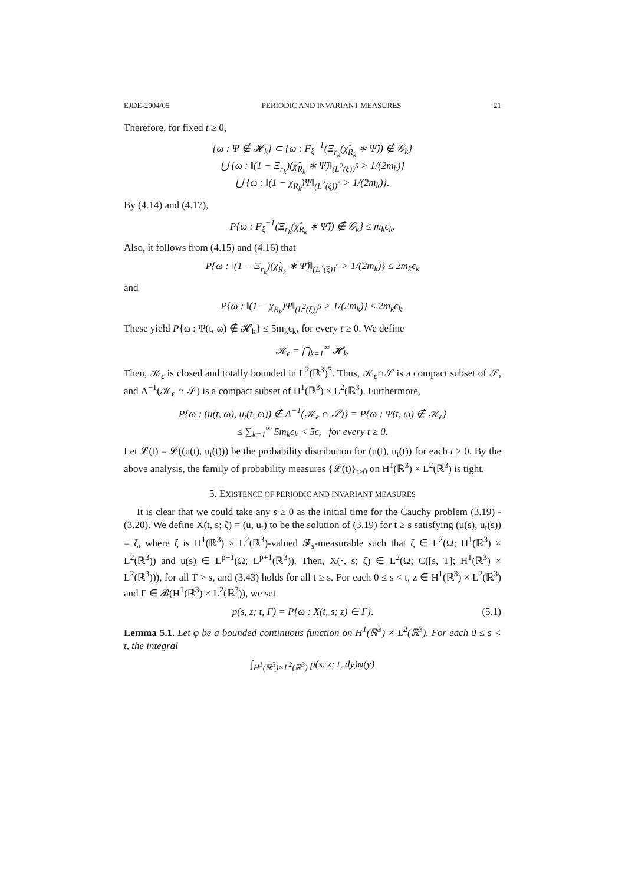EJDE-2004/05 PERIODIC AND INVARIANT MEASURES 21
Therefore, for fixed t ≥ 0,
{ω : Ψ ∉ 𝓗<sub>k</sub>} ⊂ {ω : F<sub>ξ</sub><sup>−1</sup>(Ξ<sub>r<sub>k</sub></sub>(χ̂<sub>R<sub>k</sub></sub> ∗ Ψ̂)) ∉ 𝒢<sub>k</sub>}
⋃ {ω : ‖(1 − Ξ<sub>r<sub>k</sub></sub>)(χ̂<sub>R<sub>k</sub></sub> ∗ Ψ̂)‖<sub>(L<sup>2</sup>(ξ))<sup>5</sup></sub> > 1/(2m<sub>k</sub>)}
⋃ {ω : ‖(1 − χ<sub>R<sub>k</sub></sub>)Ψ‖<sub>(L<sup>2</sup>(ξ))<sup>5</sup></sub> > 1/(2m<sub>k</sub>)}.
By (4.14) and (4.17),
P{ω : F<sub>ξ</sub><sup>−1</sup>(Ξ<sub>r<sub>k</sub></sub>(χ̂<sub>R<sub>k</sub></sub> ∗ Ψ̂)) ∉ 𝒢<sub>k</sub>} ≤ m<sub>k</sub>ϵ<sub>k</sub>.
Also, it follows from (4.15) and (4.16) that
P{ω : ‖(1 − Ξ<sub>r<sub>k</sub></sub>)(χ̂<sub>R<sub>k</sub></sub> ∗ Ψ̂)‖<sub>(L<sup>2</sup>(ξ))<sup>5</sup></sub> > 1/(2m<sub>k</sub>)} ≤ 2m<sub>k</sub>ϵ<sub>k</sub>
and
P{ω : ‖(1 − χ<sub>R<sub>k</sub></sub>)Ψ‖<sub>(L<sup>2</sup>(ξ))<sup>5</sup></sub> > 1/(2m<sub>k</sub>)} ≤ 2m<sub>k</sub>ϵ<sub>k</sub>.
These yield P{ω : Ψ(t, ω) ∉ 𝓗<sub>k</sub>} ≤ 5m<sub>k</sub>ϵ<sub>k</sub>, for every t ≥ 0. We define
𝒦<sub>ϵ</sub> = ⋂<sub>k=1</sub><sup>∞</sup> 𝓗<sub>k</sub>.
Then, 𝒦<sub>ϵ</sub> is closed and totally bounded in L<sup>2</sup>(ℝ<sup>3</sup>)<sup>5</sup>. Thus, 𝒦<sub>ϵ</sub>∩𝒮 is a compact subset of 𝒮, and Λ<sup>−1</sup>(𝒦<sub>ϵ</sub> ∩ 𝒮) is a compact subset of H<sup>1</sup>(ℝ<sup>3</sup>) × L<sup>2</sup>(ℝ<sup>3</sup>). Furthermore,
P{ω : (u(t, ω), u<sub>t</sub>(t, ω)) ∉ Λ<sup>−1</sup>(𝒦<sub>ϵ</sub> ∩ 𝒮)} = P{ω : Ψ(t, ω) ∉ 𝒦<sub>ϵ</sub>}
≤ ∑<sub>k=1</sub><sup>∞</sup> 5m<sub>k</sub>ϵ<sub>k</sub> < 5ϵ, for every t ≥ 0.
Let 𝓛(t) = 𝓛((u(t), u<sub>t</sub>(t))) be the probability distribution for (u(t), u<sub>t</sub>(t)) for each t ≥ 0. By the above analysis, the family of probability measures {𝓛(t)}<sub>t≥0</sub> on H<sup>1</sup>(ℝ<sup>3</sup>) × L<sup>2</sup>(ℝ<sup>3</sup>) is tight.
5. EXISTENCE OF PERIODIC AND INVARIANT MEASURES
It is clear that we could take any s ≥ 0 as the initial time for the Cauchy problem (3.19) - (3.20). We define X(t, s; ζ) = (u, u<sub>t</sub>) to be the solution of (3.19) for t ≥ s satisfying (u(s), u<sub>t</sub>(s)) = ζ, where ζ is H<sup>1</sup>(ℝ<sup>3</sup>) × L<sup>2</sup>(ℝ<sup>3</sup>)-valued 𝓕<sub>s</sub>-measurable such that ζ ∈ L<sup>2</sup>(Ω; H<sup>1</sup>(ℝ<sup>3</sup>) × L<sup>2</sup>(ℝ<sup>3</sup>)) and u(s) ∈ L<sup>p+1</sup>(Ω; L<sup>p+1</sup>(ℝ<sup>3</sup>)). Then, X(·, s; ζ) ∈ L<sup>2</sup>(Ω; C([s, T]; H<sup>1</sup>(ℝ<sup>3</sup>) × L<sup>2</sup>(ℝ<sup>3</sup>))), for all T > s, and (3.43) holds for all t ≥ s. For each 0 ≤ s < t, z ∈ H<sup>1</sup>(ℝ<sup>3</sup>) × L<sup>2</sup>(ℝ<sup>3</sup>) and Γ ∈ 𝓑(H<sup>1</sup>(ℝ<sup>3</sup>) × L<sup>2</sup>(ℝ<sup>3</sup>)), we set
p(s, z; t, Γ) = P{ω : X(t, s; z) ∈ Γ}. (5.1)
Lemma 5.1. Let φ be a bounded continuous function on H<sup>1</sup>(ℝ<sup>3</sup>) × L<sup>2</sup>(ℝ<sup>3</sup>). For each 0 ≤ s < t, the integral
∫<sub>H<sup>1</sup>(ℝ<sup>3</sup>)×L<sup>2</sup>(ℝ<sup>3</sup>)</sub> p(s, z; t, dy)φ(y)